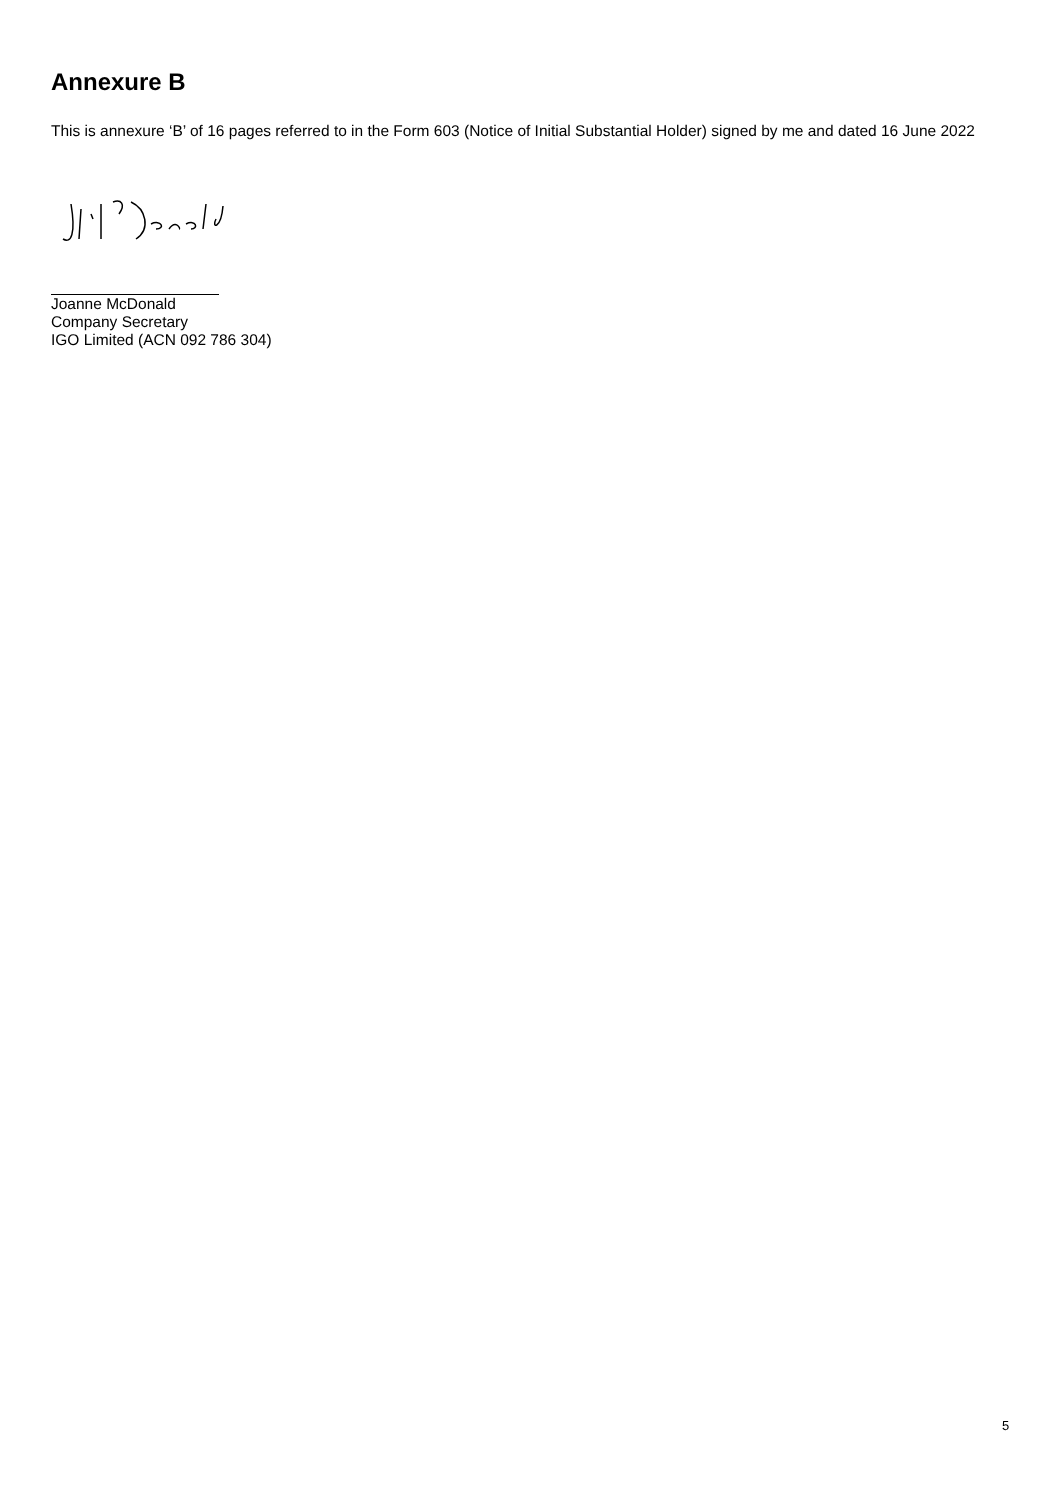Annexure B
This is annexure ‘B’ of 16 pages referred to in the Form 603 (Notice of Initial Substantial Holder) signed by me and dated 16 June 2022
Joanne McDonald
Company Secretary
IGO Limited (ACN 092 786 304)
5